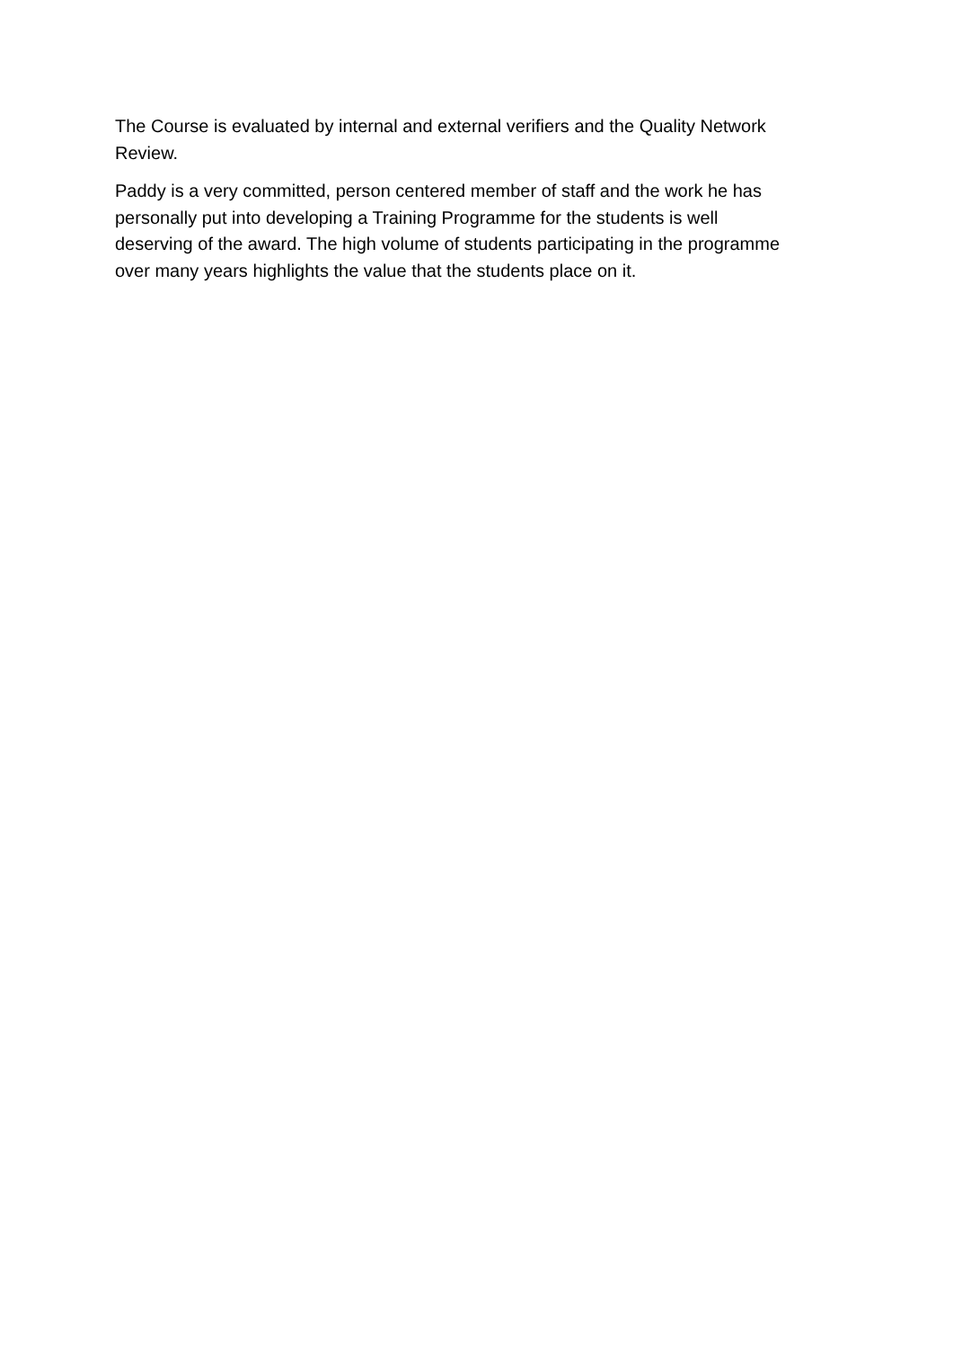The Course is evaluated by internal and external verifiers and the Quality Network
Review.
Paddy is a very committed, person centered member of staff and the work he has
personally put into developing a Training Programme for the students is well
deserving of the award. The high volume of students participating in the programme
over many years highlights the value that the students place on it.